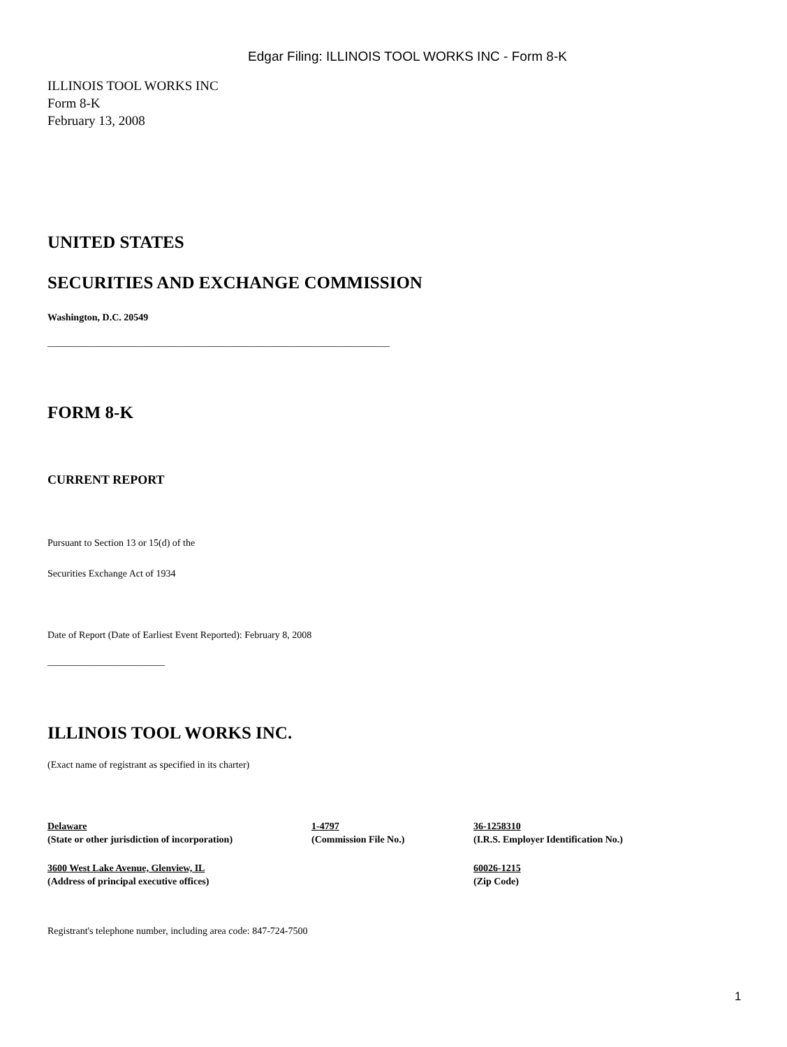Edgar Filing: ILLINOIS TOOL WORKS INC - Form 8-K
ILLINOIS TOOL WORKS INC
Form 8-K
February 13, 2008
UNITED STATES
SECURITIES AND EXCHANGE COMMISSION
Washington, D.C. 20549
______________________________________________________________________
FORM 8-K
CURRENT REPORT
Pursuant to Section 13 or 15(d) of the
Securities Exchange Act of 1934
Date of Report (Date of Earliest Event Reported): February 8, 2008
________________________
ILLINOIS TOOL WORKS INC.
(Exact name of registrant as specified in its charter)
| Delaware (State or other jurisdiction of incorporation) | 1-4797 (Commission File No.) | 36-1258310 (I.R.S. Employer Identification No.) |
| 3600 West Lake Avenue, Glenview, IL (Address of principal executive offices) | | 60026-1215 (Zip Code) |
Registrant's telephone number, including area code: 847-724-7500
1